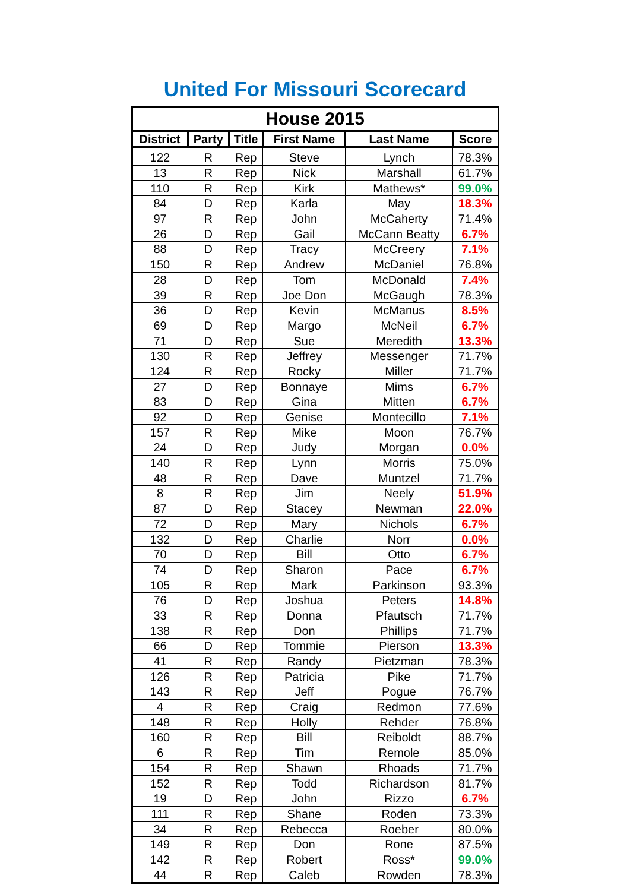United For Missouri Scorecard
| House 2015 | | | | | |
| --- | --- | --- | --- | --- | --- |
| District | Party | Title | First Name | Last Name | Score |
| 122 | R | Rep | Steve | Lynch | 78.3% |
| 13 | R | Rep | Nick | Marshall | 61.7% |
| 110 | R | Rep | Kirk | Mathews* | 99.0% |
| 84 | D | Rep | Karla | May | 18.3% |
| 97 | R | Rep | John | McCaherty | 71.4% |
| 26 | D | Rep | Gail | McCann Beatty | 6.7% |
| 88 | D | Rep | Tracy | McCreery | 7.1% |
| 150 | R | Rep | Andrew | McDaniel | 76.8% |
| 28 | D | Rep | Tom | McDonald | 7.4% |
| 39 | R | Rep | Joe Don | McGaugh | 78.3% |
| 36 | D | Rep | Kevin | McManus | 8.5% |
| 69 | D | Rep | Margo | McNeil | 6.7% |
| 71 | D | Rep | Sue | Meredith | 13.3% |
| 130 | R | Rep | Jeffrey | Messenger | 71.7% |
| 124 | R | Rep | Rocky | Miller | 71.7% |
| 27 | D | Rep | Bonnaye | Mims | 6.7% |
| 83 | D | Rep | Gina | Mitten | 6.7% |
| 92 | D | Rep | Genise | Montecillo | 7.1% |
| 157 | R | Rep | Mike | Moon | 76.7% |
| 24 | D | Rep | Judy | Morgan | 0.0% |
| 140 | R | Rep | Lynn | Morris | 75.0% |
| 48 | R | Rep | Dave | Muntzel | 71.7% |
| 8 | R | Rep | Jim | Neely | 51.9% |
| 87 | D | Rep | Stacey | Newman | 22.0% |
| 72 | D | Rep | Mary | Nichols | 6.7% |
| 132 | D | Rep | Charlie | Norr | 0.0% |
| 70 | D | Rep | Bill | Otto | 6.7% |
| 74 | D | Rep | Sharon | Pace | 6.7% |
| 105 | R | Rep | Mark | Parkinson | 93.3% |
| 76 | D | Rep | Joshua | Peters | 14.8% |
| 33 | R | Rep | Donna | Pfautsch | 71.7% |
| 138 | R | Rep | Don | Phillips | 71.7% |
| 66 | D | Rep | Tommie | Pierson | 13.3% |
| 41 | R | Rep | Randy | Pietzman | 78.3% |
| 126 | R | Rep | Patricia | Pike | 71.7% |
| 143 | R | Rep | Jeff | Pogue | 76.7% |
| 4 | R | Rep | Craig | Redmon | 77.6% |
| 148 | R | Rep | Holly | Rehder | 76.8% |
| 160 | R | Rep | Bill | Reiboldt | 88.7% |
| 6 | R | Rep | Tim | Remole | 85.0% |
| 154 | R | Rep | Shawn | Rhoads | 71.7% |
| 152 | R | Rep | Todd | Richardson | 81.7% |
| 19 | D | Rep | John | Rizzo | 6.7% |
| 111 | R | Rep | Shane | Roden | 73.3% |
| 34 | R | Rep | Rebecca | Roeber | 80.0% |
| 149 | R | Rep | Don | Rone | 87.5% |
| 142 | R | Rep | Robert | Ross* | 99.0% |
| 44 | R | Rep | Caleb | Rowden | 78.3% |